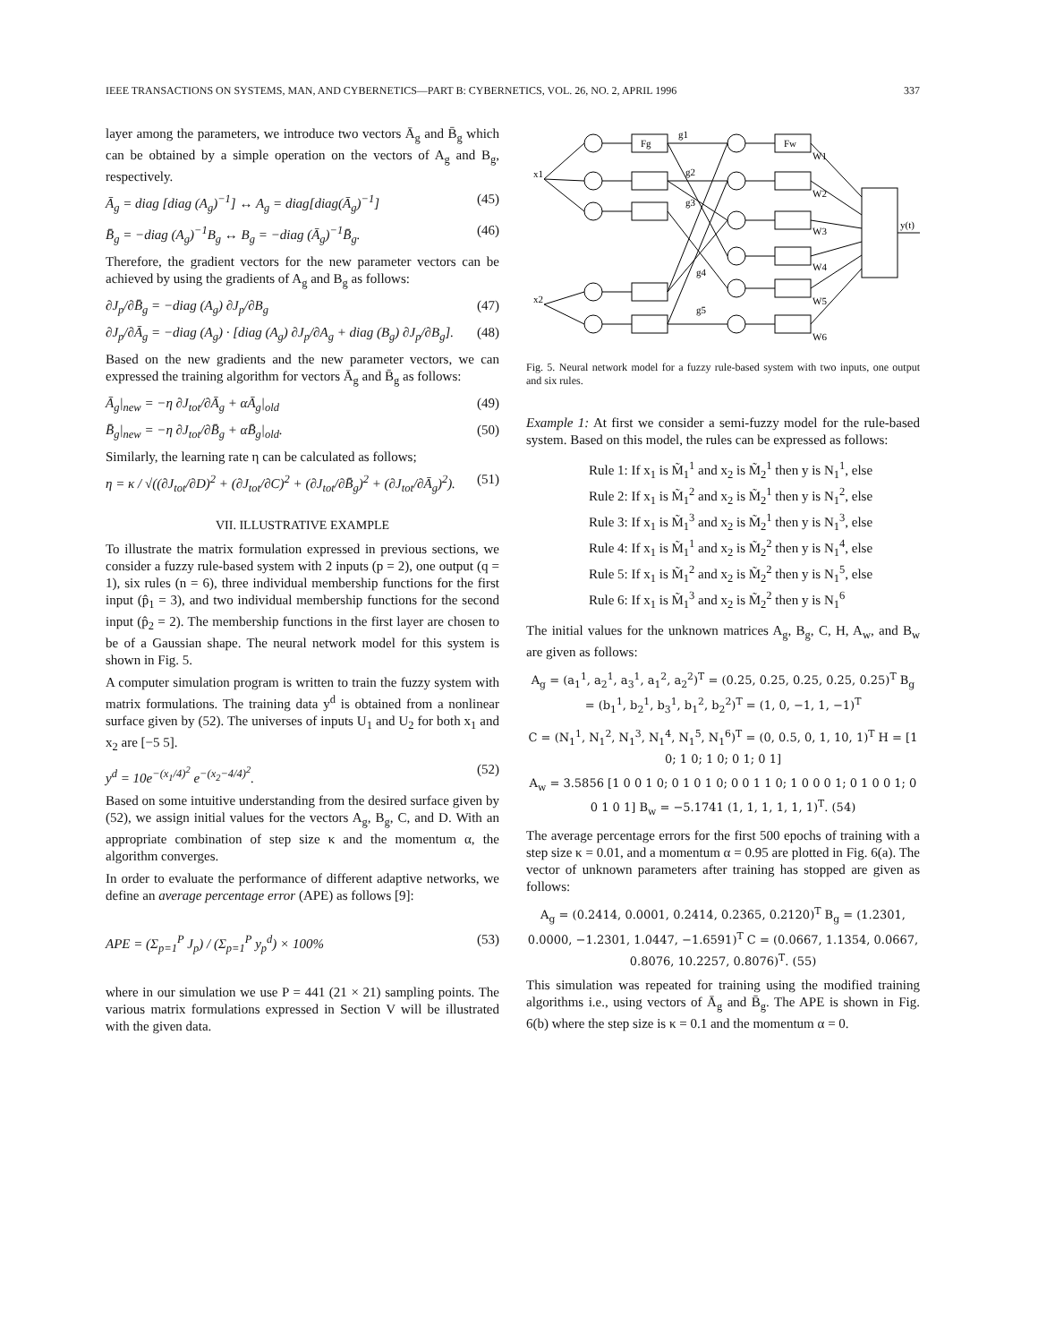IEEE TRANSACTIONS ON SYSTEMS, MAN, AND CYBERNETICS—PART B: CYBERNETICS, VOL. 26, NO. 2, APRIL 1996 337
layer among the parameters, we introduce two vectors Ā<sub>g</sub> and B̄<sub>g</sub> which can be obtained by a simple operation on the vectors of A<sub>g</sub> and B<sub>g</sub>, respectively.
Ā<sub>g</sub> = diag [diag (A<sub>g</sub>)<sup>−1</sup>] ↔ A<sub>g</sub> = diag[diag(Ā<sub>g</sub>)<sup>−1</sup>] (45)
B̄<sub>g</sub> = −diag (A<sub>g</sub>)<sup>−1</sup>B<sub>g</sub> ↔ B<sub>g</sub> = −diag (Ā<sub>g</sub>)<sup>−1</sup>B̄<sub>g</sub>. (46)
Therefore, the gradient vectors for the new parameter vectors can be achieved by using the gradients of A<sub>g</sub> and B<sub>g</sub> as follows:
∂J<sub>p</sub>/∂B̄<sub>g</sub> = −diag (A<sub>g</sub>) ∂J<sub>p</sub>/∂B<sub>g</sub> (47)
∂J<sub>p</sub>/∂Ā<sub>g</sub> = −diag (A<sub>g</sub>) · [diag (A<sub>g</sub>) ∂J<sub>p</sub>/∂A<sub>g</sub> + diag (B<sub>g</sub>) ∂J<sub>p</sub>/∂B<sub>g</sub>]. (48)
Based on the new gradients and the new parameter vectors, we can expressed the training algorithm for vectors Ā<sub>g</sub> and B̄<sub>g</sub> as follows:
Ā<sub>g</sub>|<sub>new</sub> = −η ∂J<sub>tot</sub>/∂Ā<sub>g</sub> + αĀ<sub>g</sub>|<sub>old</sub> (49)
B̄<sub>g</sub>|<sub>new</sub> = −η ∂J<sub>tot</sub>/∂B̄<sub>g</sub> + αB̄<sub>g</sub>|<sub>old</sub>. (50)
Similarly, the learning rate η can be calculated as follows;
η = κ / √((∂J<sub>tot</sub>/∂D)<sup>2</sup> + (∂J<sub>tot</sub>/∂C)<sup>2</sup> + (∂J<sub>tot</sub>/∂B̄<sub>g</sub>)<sup>2</sup> + (∂J<sub>tot</sub>/∂Ā<sub>g</sub>)<sup>2</sup>). (51)
VII. ILLUSTRATIVE EXAMPLE
To illustrate the matrix formulation expressed in previous sections, we consider a fuzzy rule-based system with 2 inputs (p = 2), one output (q = 1), six rules (n = 6), three individual membership functions for the first input (p̂<sub>1</sub> = 3), and two individual membership functions for the second input (p̂<sub>2</sub> = 2). The membership functions in the first layer are chosen to be of a Gaussian shape. The neural network model for this system is shown in Fig. 5.
A computer simulation program is written to train the fuzzy system with matrix formulations. The training data y<sup>d</sup> is obtained from a nonlinear surface given by (52). The universes of inputs U<sub>1</sub> and U<sub>2</sub> for both x<sub>1</sub> and x<sub>2</sub> are [−5 5].
y<sup>d</sup> = 10e<sup>−(x<sub>1</sub>/4)<sup>2</sup></sup> e<sup>−(x<sub>2</sub>−4/4)<sup>2</sup></sup>. (52)
Based on some intuitive understanding from the desired surface given by (52), we assign initial values for the vectors A<sub>g</sub>, B<sub>g</sub>, C, and D. With an appropriate combination of step size κ and the momentum α, the algorithm converges.
In order to evaluate the performance of different adaptive networks, we define an average percentage error (APE) as follows [9]:
APE = (Σ<sub>p=1</sub><sup>P</sup> J<sub>p</sub>) / (Σ<sub>p=1</sub><sup>P</sup> y<sub>p</sub><sup>d</sup>) × 100% (53)
where in our simulation we use P = 441 (21 × 21) sampling points. The various matrix formulations expressed in Section V will be illustrated with the given data.
x1
x2
Fg
Fw
g1
g2
g3
g4
g5
W1
W2
W3
W4
W5
W6
y(t)
Fig. 5. Neural network model for a fuzzy rule-based system with two inputs, one output and six rules.
Example 1: At first we consider a semi-fuzzy model for the rule-based system. Based on this model, the rules can be expressed as follows:
Rule 1: If x<sub>1</sub> is M̃<sub>1</sub><sup>1</sup> and x<sub>2</sub> is M̃<sub>2</sub><sup>1</sup> then y is N<sub>1</sub><sup>1</sup>, else
Rule 2: If x<sub>1</sub> is M̃<sub>1</sub><sup>2</sup> and x<sub>2</sub> is M̃<sub>2</sub><sup>1</sup> then y is N<sub>1</sub><sup>2</sup>, else
Rule 3: If x<sub>1</sub> is M̃<sub>1</sub><sup>3</sup> and x<sub>2</sub> is M̃<sub>2</sub><sup>1</sup> then y is N<sub>1</sub><sup>3</sup>, else
Rule 4: If x<sub>1</sub> is M̃<sub>1</sub><sup>1</sup> and x<sub>2</sub> is M̃<sub>2</sub><sup>2</sup> then y is N<sub>1</sub><sup>4</sup>, else
Rule 5: If x<sub>1</sub> is M̃<sub>1</sub><sup>2</sup> and x<sub>2</sub> is M̃<sub>2</sub><sup>2</sup> then y is N<sub>1</sub><sup>5</sup>, else
Rule 6: If x<sub>1</sub> is M̃<sub>1</sub><sup>3</sup> and x<sub>2</sub> is M̃<sub>2</sub><sup>2</sup> then y is N<sub>1</sub><sup>6</sup>
The initial values for the unknown matrices A<sub>g</sub>, B<sub>g</sub>, C, H, A<sub>w</sub>, and B<sub>w</sub> are given as follows:
A<sub>g</sub> = (a<sub>1</sub><sup>1</sup>, a<sub>2</sub><sup>1</sup>, a<sub>3</sub><sup>1</sup>, a<sub>1</sub><sup>2</sup>, a<sub>2</sub><sup>2</sup>)<sup>T</sup> = (0.25, 0.25, 0.25, 0.25, 0.25)<sup>T</sup> B<sub>g</sub> = (b<sub>1</sub><sup>1</sup>, b<sub>2</sub><sup>1</sup>, b<sub>3</sub><sup>1</sup>, b<sub>1</sub><sup>2</sup>, b<sub>2</sub><sup>2</sup>)<sup>T</sup> = (1, 0, −1, 1, −1)<sup>T</sup>
C = (N<sub>1</sub><sup>1</sup>, N<sub>1</sub><sup>2</sup>, N<sub>1</sub><sup>3</sup>, N<sub>1</sub><sup>4</sup>, N<sub>1</sub><sup>5</sup>, N<sub>1</sub><sup>6</sup>)<sup>T</sup> = (0, 0.5, 0, 1, 10, 1)<sup>T</sup> H = [1 0; 1 0; 1 0; 0 1; 0 1]
A<sub>w</sub> = 3.5856 [1 0 0 1 0; 0 1 0 1 0; 0 0 1 1 0; 1 0 0 0 1; 0 1 0 0 1; 0 0 1 0 1] B<sub>w</sub> = −5.1741 (1, 1, 1, 1, 1, 1)<sup>T</sup>. (54)
The average percentage errors for the first 500 epochs of training with a step size κ = 0.01, and a momentum α = 0.95 are plotted in Fig. 6(a). The vector of unknown parameters after training has stopped are given as follows:
A<sub>g</sub> = (0.2414, 0.0001, 0.2414, 0.2365, 0.2120)<sup>T</sup> B<sub>g</sub> = (1.2301, 0.0000, −1.2301, 1.0447, −1.6591)<sup>T</sup> C = (0.0667, 1.1354, 0.0667, 0.8076, 10.2257, 0.8076)<sup>T</sup>. (55)
This simulation was repeated for training using the modified training algorithms i.e., using vectors of Ā<sub>g</sub> and B̄<sub>g</sub>. The APE is shown in Fig. 6(b) where the step size is κ = 0.1 and the momentum α = 0.